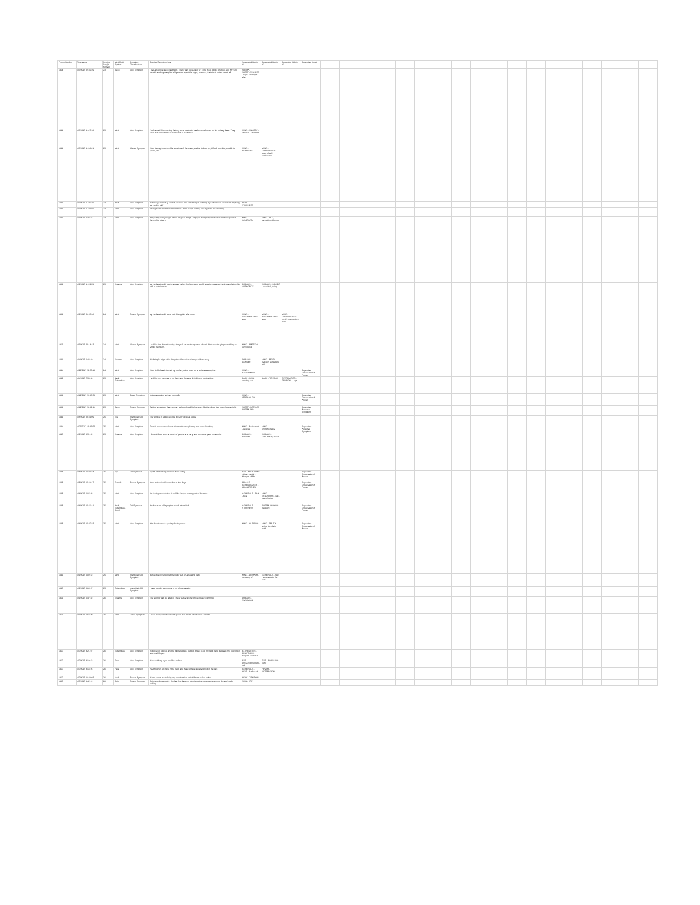| Prover Number | Timestamp | Proving Day (# format) | Mind/Body System | Symptom Classification | Concise Symptom Note | Suggested Rubric #1 | Suggested Rubric #2 | Suggested Rubric #3 | Supervisor Input | | | | | | | | | | | | | | | | | | |
| --- | --- | --- | --- | --- | --- | --- | --- | --- | --- | --- | --- | --- | --- | --- | --- | --- | --- | --- | --- | --- | --- | --- | --- | --- | --- | --- | --- |
| 1408 | 4/3/2017 22:40:39 | 23 | Sleep | New Symptom | I had a horrible sleep last night. There was no reason for it, not food, drink, emotion, etc. My son, his wife and my daughter's 3 year old spent the night, however, that didn't bother me at all. | SLEEP - SLEEPLESSNESS - night - midnight - after | | | | | | | | | | | | | | | | | | | | | |
| 1411 | 4/3/2017 11:07:16 | 23 | Mind | New Symptom | I've learned this morning that my sons pastmate has become known on his military base. They know has placed him on some sort of restriction. | MIND - ANXIETY - children - about his | | | | | | | | | | | | | | | | | | | | | |
| 1411 | 4/3/2017 11:30:01 | 23 | Mind | Altered Symptom | Went through much milder versions of the crash, unable to look up, difficult to relate, unable to speak, etc. | MIND - RESERVED | MIND - CONFIDENCE - want of self-confidence | | | | | | | | | | | | | | | | | | | | |
| 1411 | 4/3/2017 11:39:46 | 23 | Back | New Symptom | Yesterday and today a lot of pressure like something is pushing my tailbone out away from my body. My neck is stiff | NECK - STIFFNESS | | | | | | | | | | | | | | | | | | | | | |
| 1411 | 4/3/2017 11:36:00 | 23 | Mind | New Symptom | A song from an old television show I think keeps coming into my mind his morning. | | | | | | | | | | | | | | | | | | | | | | |
| 1419 | 4/4/2017 7:33:16 | 23 | Mind | New Symptom | It is getting really tough. I have let go of things I enjoyed being responsible for and have passed them off to others. | MIND - INACTIVITY | MIND - OLD, sensation of being | | | | | | | | | | | | | | | | | | | | |
| 1408 | 4/9/2017 11:39:29 | 23 | Dreams | New Symptom | My husband and I had to appear before this lady who would question us about having a relationship with a certain man. | DREAMS - AUTHORITY | DREAMS - DECEIT - deceitful, being | | | | | | | | | | | | | | | | | | | | |
| 1408 | 4/9/2017 21:55:36 | 24 | Mind | Recent Symptom | My husband and I came out driving this afternoon. | MIND - INTERRUPTION - agg. | MIND - INTERRUPTION - agg. | MIND - CONFUSION of mind - interruption, from | | | | | | | | | | | | | | | | | | | |
| 1409 | 4/9/2017 22:18:43 | 24 | Mind | Altered Symptom | I feel like I'm almost looking at myself as another person when I think about saying something to family members. | MIND - SPEECH - convincing | | | | | | | | | | | | | | | | | | | | | |
| 1411 | 4/4/2017 6:44:19 | 24 | Dreams | New Symptom | Brief single bright vivid sharp two dimensional image with no story. | DREAMS - DANGER | MIND - FEAR - happen, something will | | | | | | | | | | | | | | | | | | | | |
| 1414 | 4/29/2017 22:37:40 | 24 | Mind | New Symptom | Went to Colorado to visit my mother, out of town for a while as a surprise. | MIND - EXCITEMENT | | | Supervisor Observation of Prover | | | | | | | | | | | | | | | | | | |
| 1419 | 4/4/2017 7:34:30 | 25 | Back, Extremities | New Symptom | I feel like my muscles in my back and legs are shrinking or contracting. | BACK - PAIN - drawing pain | BACK - TENSION | EXTREMITIES - TENSION - Legs | | | | | | | | | | | | | | | | | | | |
| 1408 | 4/12/2017 21:05:30 | 25 | Mind | Cured Symptom | Not as accusing as I am normally. | MIND - IRRITABILITY | | | Supervisor Observation of Prover | | | | | | | | | | | | | | | | | | |
| 1408 | 4/12/2017 20:09:11 | 25 | Sleep | Recent Symptom | Getting less sleep than normal, feel good and high energy. Getting about two hours less a night. | SLEEP - NEED OF SLEEP - little | | | Supervisor Personal Symptoms | | | | | | | | | | | | | | | | | | |
| 1411 | 4/5/2017 23:49:09 | 25 | Eye | Intensified Old Symptom | The wrinkle in upper eyelids is really obvious today. | | | | | | | | | | | | | | | | | | | | | | |
| 1414 | 4/29/2017 19:19:52 | 25 | Mind | New Symptom | There's been a new focus this month on exploring new sexual territory. | MIND - Excitement - desires | MIND - Nymphomania | | Supervisor Personal Symptoms | | | | | | | | | | | | | | | | | | |
| 1415 | 4/9/2017 8:51:32 | 25 | Dreams | New Symptom | I dreamt there were a bunch of people at a party and someone gave me a child. | DREAMS - PARTIES | DREAMS - CHILDREN, about | | | | | | | | | | | | | | | | | | | | |
| 1415 | 4/5/2017 17:09:24 | 25 | Eye | Old Symptom | Eyelid still sticking. Noticed twice today. | EYE - ERUPTIONS - Lids - canthi - Margins of lids | | | Supervisor Observation of Prover | | | | | | | | | | | | | | | | | | |
| 1415 | 4/5/2017 17:44:17 | 25 | Female | Recent Symptom | Have not noticed leucorrhea in two days. | FEMALE GENITALIA/SEX - LEUKORRHEA | | | Supervisor Observation of Prover | | | | | | | | | | | | | | | | | | |
| 1415 | 4/6/2017 6:07:28 | 25 | Mind | New Symptom | I'm feeling much better. I feel like I'm just coming out of the mire. | GENERALS - PAIN - sore | MIND - DELUSIONS - run - never before | | | | | | | | | | | | | | | | | | | | |
| 1415 | 4/6/2017 17:50:41 | 25 | Back, Extremities, Smell | Old Symptom | Back was an old symptom which intensified. | GENERALS - STIFFNESS | SLEEP - WAKING - frequent | | Supervisor Observation of Prover | | | | | | | | | | | | | | | | | | |
| 1415 | 4/6/2017 17:27:33 | 25 | Mind | New Symptom | It is about a week ago I spoke to prover. | MIND - CURSING | MIND - TRUTH - telling the plain truth | | Supervisor Observation of Prover | | | | | | | | | | | | | | | | | | |
| 1419 | 4/9/2017 6:09:52 | 25 | Mind | Intensified Old Symptom | Before the proving I felt my body was on a healing path. | MIND - DESPAIR - recovery, of | GENERALS - SUN - exposure to the sun | | | | | | | | | | | | | | | | | | | | |
| 1415 | 4/9/2017 6:03:37 | 25 | Extremities | Intensified Old Symptom | I have bursitis symptoms in my elbows again. | | | | | | | | | | | | | | | | | | | | | | |
| 1409 | 4/9/2017 6:47:42 | 26 | Dreams | New Symptom | The feeling was big at epic. There was a scene where I was swimming. | DREAMS - SWIMMING | | | | | | | | | | | | | | | | | | | | | |
| 1409 | 4/9/2017 6:53:29 | 26 | Mind | Cured Symptom | I have a very small women's group that meets about once a month. | | | | | | | | | | | | | | | | | | | | | | |
| 1407 | 4/7/2017 8:21:07 | 26 | Extremities | New Symptom | Yesterday I noticed another skin eruption, but this time it is on my right hand between my ring finger and small finger. | EXTREMITIES - ERUPTIONS - Fingers - eczema | | | | | | | | | | | | | | | | | | | | | |
| 1407 | 4/7/2017 8:19:53 | 26 | Face | New Symptom | Woke with my eyes swollen and red. | EYE - DISCOLORATION - red | EYE - SWELLING - right | | | | | | | | | | | | | | | | | | | | |
| 1407 | 4/7/2017 8:14:26 | 26 | Face | New Symptom | Heat flushes are now in the neck and head or face several times in the day. | GENERALS - HEAT - flushes of | FEVER - AFTERNOON | | | | | | | | | | | | | | | | | | | | |
| 1407 | 4/7/2017 10:24:03 | 26 | Neck | Recent Symptom | Warm packs are helping my neck tension and stiffness to feel better. | NECK - TENSION | | | | | | | | | | | | | | | | | | | | | |
| 1407 | 4/7/2017 9:42:12 | 26 | Skin | Recent Symptom | Skin is no longer soft... the last few days my skin is getting progressively more dry and scaly looking. | SKIN - DRY | | | | | | | | | | | | | | | | | | | | | |